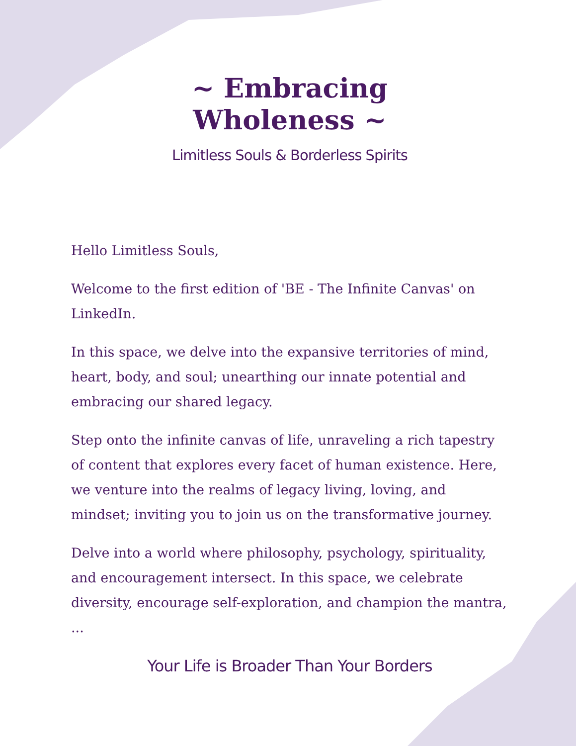~ Embracing Wholeness ~
Limitless Souls & Borderless Spirits
Hello Limitless Souls,
Welcome to the first edition of 'BE - The Infinite Canvas' on LinkedIn.
In this space, we delve into the expansive territories of mind, heart, body, and soul; unearthing our innate potential and embracing our shared legacy.
Step onto the infinite canvas of life, unraveling a rich tapestry of content that explores every facet of human existence. Here, we venture into the realms of legacy living, loving, and mindset; inviting you to join us on the transformative journey.
Delve into a world where philosophy, psychology, spirituality, and encouragement intersect. In this space, we celebrate diversity, encourage self-exploration, and champion the mantra, ...
Your Life is Broader Than Your Borders